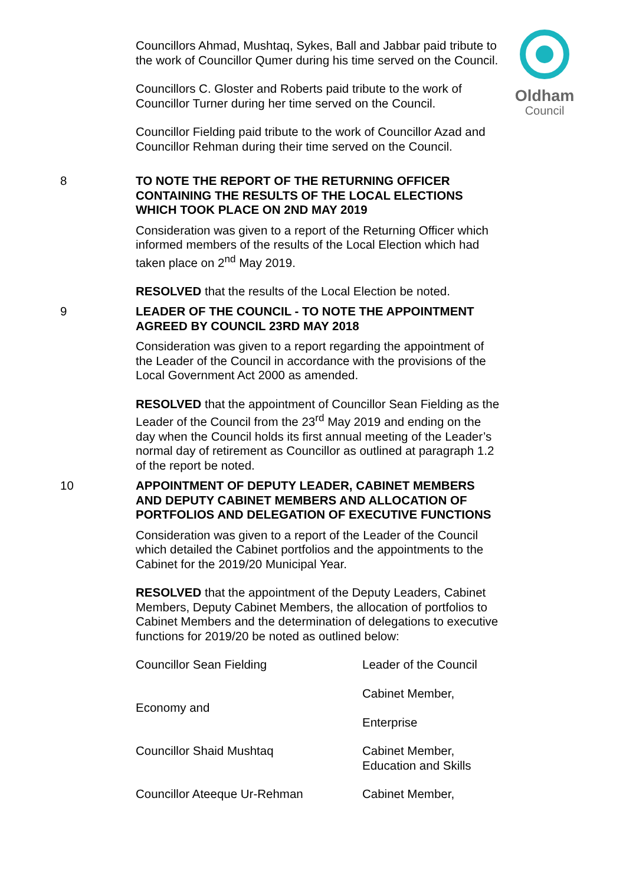Oldham
Council
Councillors Ahmad, Mushtaq, Sykes, Ball and Jabbar paid tribute to the work of Councillor Qumer during his time served on the Council.
Councillors C. Gloster and Roberts paid tribute to the work of Councillor Turner during her time served on the Council.
Councillor Fielding paid tribute to the work of Councillor Azad and Councillor Rehman during their time served on the Council.
8 TO NOTE THE REPORT OF THE RETURNING OFFICER CONTAINING THE RESULTS OF THE LOCAL ELECTIONS WHICH TOOK PLACE ON 2ND MAY 2019
Consideration was given to a report of the Returning Officer which informed members of the results of the Local Election which had taken place on 2<sup>nd</sup> May 2019.
RESOLVED that the results of the Local Election be noted.
9 LEADER OF THE COUNCIL - TO NOTE THE APPOINTMENT AGREED BY COUNCIL 23RD MAY 2018
Consideration was given to a report regarding the appointment of the Leader of the Council in accordance with the provisions of the Local Government Act 2000 as amended.
RESOLVED that the appointment of Councillor Sean Fielding as the Leader of the Council from the 23<sup>rd</sup> May 2019 and ending on the day when the Council holds its first annual meeting of the Leader’s normal day of retirement as Councillor as outlined at paragraph 1.2 of the report be noted.
10 APPOINTMENT OF DEPUTY LEADER, CABINET MEMBERS AND DEPUTY CABINET MEMBERS AND ALLOCATION OF PORTFOLIOS AND DELEGATION OF EXECUTIVE FUNCTIONS
Consideration was given to a report of the Leader of the Council which detailed the Cabinet portfolios and the appointments to the Cabinet for the 2019/20 Municipal Year.
RESOLVED that the appointment of the Deputy Leaders, Cabinet Members, Deputy Cabinet Members, the allocation of portfolios to Cabinet Members and the determination of delegations to executive functions for 2019/20 be noted as outlined below:
| Councillor Sean Fielding | Leader of the Council |
| | Cabinet Member, |
| Economy and | |
| | Enterprise |
| Councillor Shaid Mushtaq | Cabinet Member, Education and Skills |
| Councillor Ateeque Ur-Rehman | Cabinet Member, |